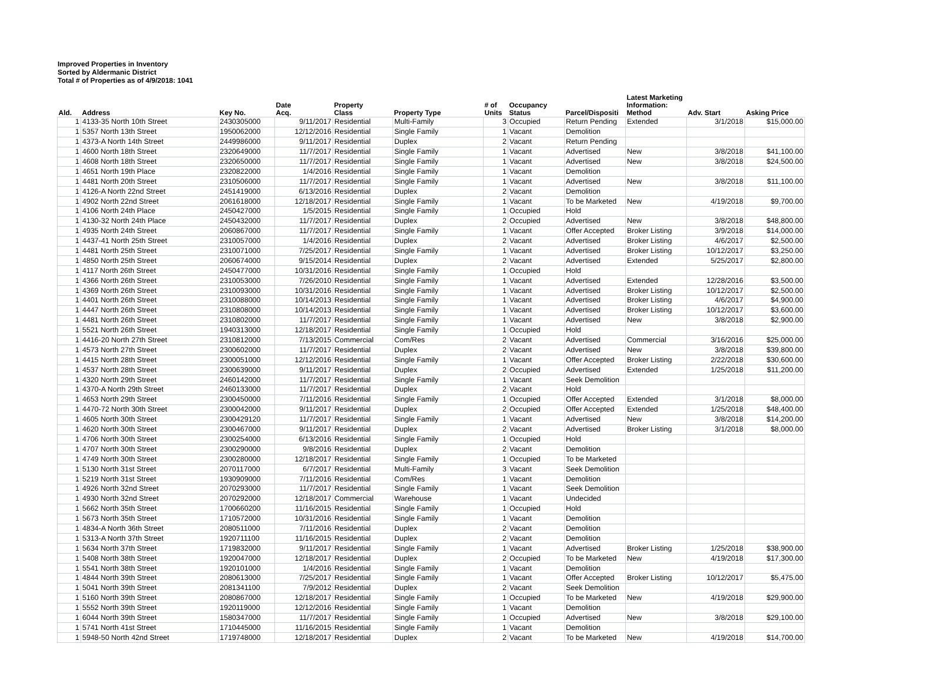Improved Properties in Inventory
Sorted by Aldermanic District
Total # of Properties as of 4/9/2018: 1041
| Ald. | Address | Key No. | Date Acq. | Property Class | Property Type | # of Units | Occupancy Status | Parcel/Dispositi | Latest Marketing Information: Method | Adv. Start | Asking Price |
| --- | --- | --- | --- | --- | --- | --- | --- | --- | --- | --- | --- |
| 1 | 4133-35 North 10th Street | 2430305000 | 9/11/2017 | Residential | Multi-Family | 3 | Occupied | Return Pending | Extended | 3/1/2018 | $15,000.00 |
| 1 | 5357 North 13th Street | 1950062000 | 12/12/2016 | Residential | Single Family | 1 | Vacant | Demolition | | | |
| 1 | 4373-A North 14th Street | 2449986000 | 9/11/2017 | Residential | Duplex | 2 | Vacant | Return Pending | | | |
| 1 | 4600 North 18th Street | 2320649000 | 11/7/2017 | Residential | Single Family | 1 | Vacant | Advertised | New | 3/8/2018 | $41,100.00 |
| 1 | 4608 North 18th Street | 2320650000 | 11/7/2017 | Residential | Single Family | 1 | Vacant | Advertised | New | 3/8/2018 | $24,500.00 |
| 1 | 4651 North 19th Place | 2320822000 | 1/4/2016 | Residential | Single Family | 1 | Vacant | Demolition | | | |
| 1 | 4481 North 20th Street | 2310506000 | 11/7/2017 | Residential | Single Family | 1 | Vacant | Advertised | New | 3/8/2018 | $11,100.00 |
| 1 | 4126-A North 22nd Street | 2451419000 | 6/13/2016 | Residential | Duplex | 2 | Vacant | Demolition | | | |
| 1 | 4902 North 22nd Street | 2061618000 | 12/18/2017 | Residential | Single Family | 1 | Vacant | To be Marketed | New | 4/19/2018 | $9,700.00 |
| 1 | 4106 North 24th Place | 2450427000 | 1/5/2015 | Residential | Single Family | 1 | Occupied | Hold | | | |
| 1 | 4130-32 North 24th Place | 2450432000 | 11/7/2017 | Residential | Duplex | 2 | Occupied | Advertised | New | 3/8/2018 | $48,800.00 |
| 1 | 4935 North 24th Street | 2060867000 | 11/7/2017 | Residential | Single Family | 1 | Vacant | Offer Accepted | Broker Listing | 3/9/2018 | $14,000.00 |
| 1 | 4437-41 North 25th Street | 2310057000 | 1/4/2016 | Residential | Duplex | 2 | Vacant | Advertised | Broker Listing | 4/6/2017 | $2,500.00 |
| 1 | 4481 North 25th Street | 2310071000 | 7/25/2017 | Residential | Single Family | 1 | Vacant | Advertised | Broker Listing | 10/12/2017 | $3,250.00 |
| 1 | 4850 North 25th Street | 2060674000 | 9/15/2014 | Residential | Duplex | 2 | Vacant | Advertised | Extended | 5/25/2017 | $2,800.00 |
| 1 | 4117 North 26th Street | 2450477000 | 10/31/2016 | Residential | Single Family | 1 | Occupied | Hold | | | |
| 1 | 4366 North 26th Street | 2310053000 | 7/26/2010 | Residential | Single Family | 1 | Vacant | Advertised | Extended | 12/28/2016 | $3,500.00 |
| 1 | 4369 North 26th Street | 2310093000 | 10/31/2016 | Residential | Single Family | 1 | Vacant | Advertised | Broker Listing | 10/12/2017 | $2,500.00 |
| 1 | 4401 North 26th Street | 2310088000 | 10/14/2013 | Residential | Single Family | 1 | Vacant | Advertised | Broker Listing | 4/6/2017 | $4,900.00 |
| 1 | 4447 North 26th Street | 2310808000 | 10/14/2013 | Residential | Single Family | 1 | Vacant | Advertised | Broker Listing | 10/12/2017 | $3,600.00 |
| 1 | 4481 North 26th Street | 2310802000 | 11/7/2017 | Residential | Single Family | 1 | Vacant | Advertised | New | 3/8/2018 | $2,900.00 |
| 1 | 5521 North 26th Street | 1940313000 | 12/18/2017 | Residential | Single Family | 1 | Occupied | Hold | | | |
| 1 | 4416-20 North 27th Street | 2310812000 | 7/13/2015 | Commercial | Com/Res | 2 | Vacant | Advertised | Commercial | 3/16/2016 | $25,000.00 |
| 1 | 4573 North 27th Street | 2300602000 | 11/7/2017 | Residential | Duplex | 2 | Vacant | Advertised | New | 3/8/2018 | $39,800.00 |
| 1 | 4415 North 28th Street | 2300051000 | 12/12/2016 | Residential | Single Family | 1 | Vacant | Offer Accepted | Broker Listing | 2/22/2018 | $30,600.00 |
| 1 | 4537 North 28th Street | 2300639000 | 9/11/2017 | Residential | Duplex | 2 | Occupied | Advertised | Extended | 1/25/2018 | $11,200.00 |
| 1 | 4320 North 29th Street | 2460142000 | 11/7/2017 | Residential | Single Family | 1 | Vacant | Seek Demolition | | | |
| 1 | 4370-A North 29th Street | 2460133000 | 11/7/2017 | Residential | Duplex | 2 | Vacant | Hold | | | |
| 1 | 4653 North 29th Street | 2300450000 | 7/11/2016 | Residential | Single Family | 1 | Occupied | Offer Accepted | Extended | 3/1/2018 | $8,000.00 |
| 1 | 4470-72 North 30th Street | 2300042000 | 9/11/2017 | Residential | Duplex | 2 | Occupied | Offer Accepted | Extended | 1/25/2018 | $48,400.00 |
| 1 | 4605 North 30th Street | 2300429120 | 11/7/2017 | Residential | Single Family | 1 | Vacant | Advertised | New | 3/8/2018 | $14,200.00 |
| 1 | 4620 North 30th Street | 2300467000 | 9/11/2017 | Residential | Duplex | 2 | Vacant | Advertised | Broker Listing | 3/1/2018 | $8,000.00 |
| 1 | 4706 North 30th Street | 2300254000 | 6/13/2016 | Residential | Single Family | 1 | Occupied | Hold | | | |
| 1 | 4707 North 30th Street | 2300290000 | 9/8/2016 | Residential | Duplex | 2 | Vacant | Demolition | | | |
| 1 | 4749 North 30th Street | 2300280000 | 12/18/2017 | Residential | Single Family | 1 | Occupied | To be Marketed | | | |
| 1 | 5130 North 31st Street | 2070117000 | 6/7/2017 | Residential | Multi-Family | 3 | Vacant | Seek Demolition | | | |
| 1 | 5219 North 31st Street | 1930909000 | 7/11/2016 | Residential | Com/Res | 1 | Vacant | Demolition | | | |
| 1 | 4926 North 32nd Street | 2070293000 | 11/7/2017 | Residential | Single Family | 1 | Vacant | Seek Demolition | | | |
| 1 | 4930 North 32nd Street | 2070292000 | 12/18/2017 | Commercial | Warehouse | 1 | Vacant | Undecided | | | |
| 1 | 5662 North 35th Street | 1700660200 | 11/16/2015 | Residential | Single Family | 1 | Occupied | Hold | | | |
| 1 | 5673 North 35th Street | 1710572000 | 10/31/2016 | Residential | Single Family | 1 | Vacant | Demolition | | | |
| 1 | 4834-A North 36th Street | 2080511000 | 7/11/2016 | Residential | Duplex | 2 | Vacant | Demolition | | | |
| 1 | 5313-A North 37th Street | 1920711100 | 11/16/2015 | Residential | Duplex | 2 | Vacant | Demolition | | | |
| 1 | 5634 North 37th Street | 1719832000 | 9/11/2017 | Residential | Single Family | 1 | Vacant | Advertised | Broker Listing | 1/25/2018 | $38,900.00 |
| 1 | 5408 North 38th Street | 1920047000 | 12/18/2017 | Residential | Duplex | 2 | Occupied | To be Marketed | New | 4/19/2018 | $17,300.00 |
| 1 | 5541 North 38th Street | 1920101000 | 1/4/2016 | Residential | Single Family | 1 | Vacant | Demolition | | | |
| 1 | 4844 North 39th Street | 2080613000 | 7/25/2017 | Residential | Single Family | 1 | Vacant | Offer Accepted | Broker Listing | 10/12/2017 | $5,475.00 |
| 1 | 5041 North 39th Street | 2081341100 | 7/9/2012 | Residential | Duplex | 2 | Vacant | Seek Demolition | | | |
| 1 | 5160 North 39th Street | 2080867000 | 12/18/2017 | Residential | Single Family | 1 | Occupied | To be Marketed | New | 4/19/2018 | $29,900.00 |
| 1 | 5552 North 39th Street | 1920119000 | 12/12/2016 | Residential | Single Family | 1 | Vacant | Demolition | | | |
| 1 | 6044 North 39th Street | 1580347000 | 11/7/2017 | Residential | Single Family | 1 | Occupied | Advertised | New | 3/8/2018 | $29,100.00 |
| 1 | 5741 North 41st Street | 1710445000 | 11/16/2015 | Residential | Single Family | 1 | Vacant | Demolition | | | |
| 1 | 5948-50 North 42nd Street | 1719748000 | 12/18/2017 | Residential | Duplex | 2 | Vacant | To be Marketed | New | 4/19/2018 | $14,700.00 |